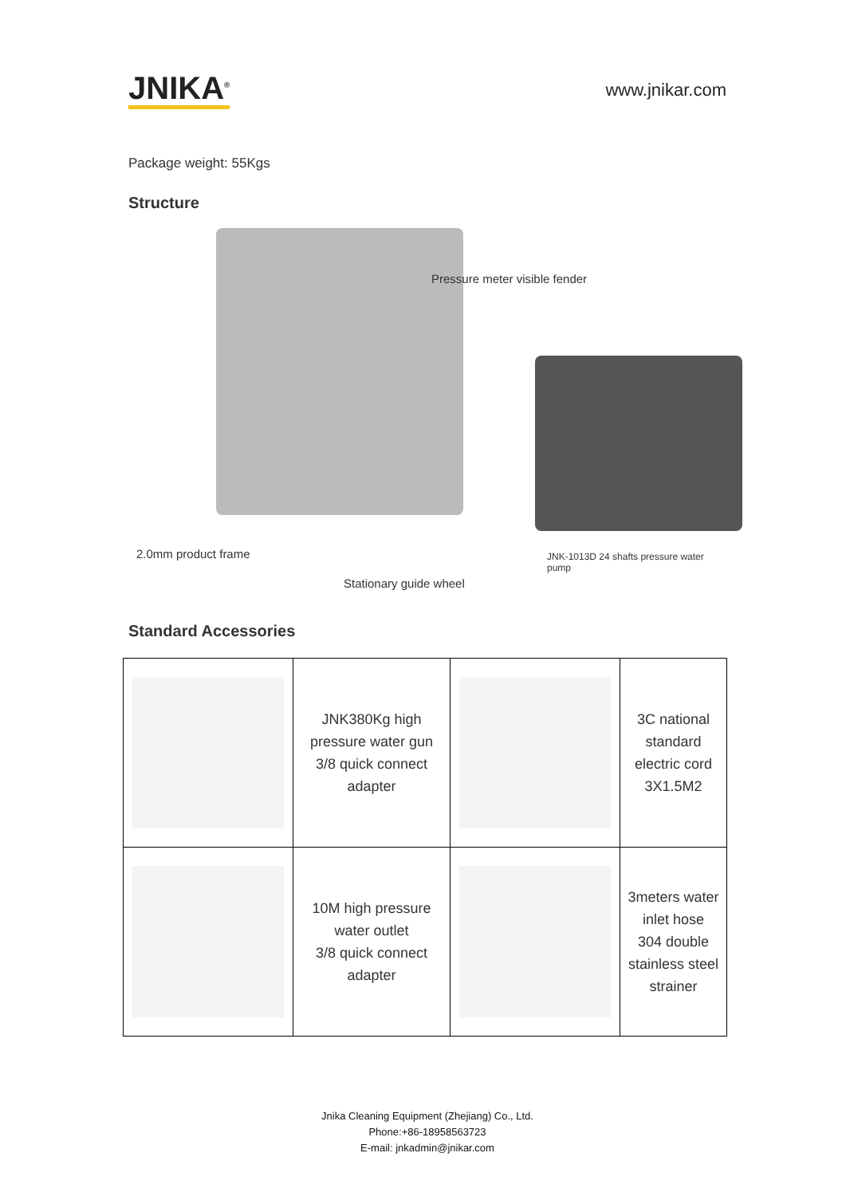JNIKA<sup>®</sup>
www.jnikar.com
Package weight: 55Kgs
Structure
Pressure meter visible fender
2.0mm product frame JNK-1013D 24 shafts pressure water pump
Stationary guide wheel
Standard Accessories
| | JNK380Kg high pressure water gun 3/8 quick connect adapter | | 3C national standard electric cord 3X1.5M2 |
| | 10M high pressure water outlet 3/8 quick connect adapter | | 3meters water inlet hose 304 double stainless steel strainer |
Jnika Cleaning Equipment (Zhejiang) Co., Ltd.
Phone:+86-18958563723
E-mail: jnkadmin@jnikar.com